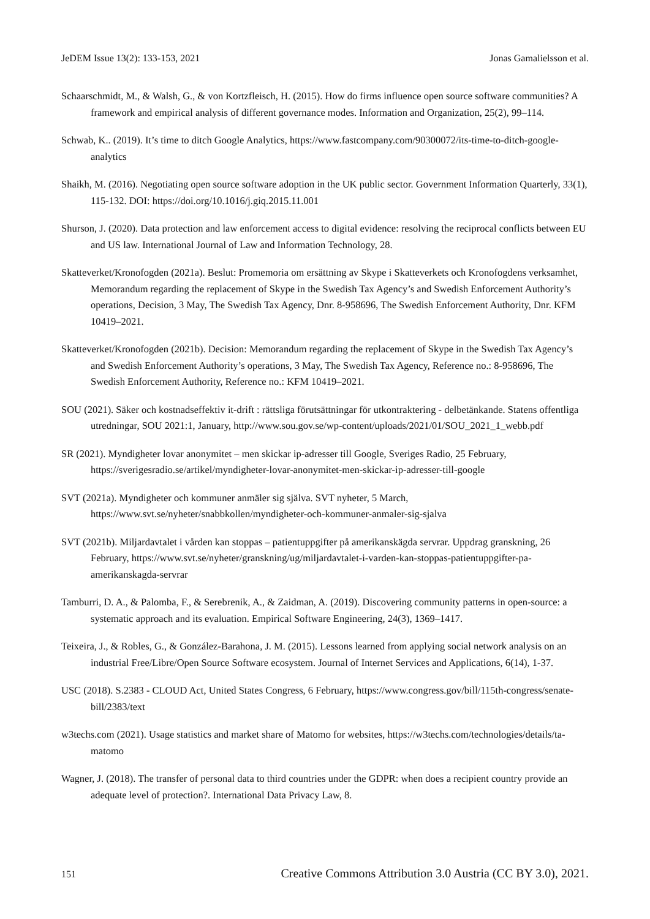JeDEM Issue 13(2): 133-153, 2021 Jonas Gamalielsson et al.
Schaarschmidt, M., & Walsh, G., & von Kortzfleisch, H. (2015). How do firms influence open source software communities? A framework and empirical analysis of different governance modes. Information and Organization, 25(2), 99–114.
Schwab, K.. (2019). It’s time to ditch Google Analytics, https://www.fastcompany.com/90300072/its-time-to-ditch-google-analytics
Shaikh, M. (2016). Negotiating open source software adoption in the UK public sector. Government Information Quarterly, 33(1), 115-132. DOI: https://doi.org/10.1016/j.giq.2015.11.001
Shurson, J. (2020). Data protection and law enforcement access to digital evidence: resolving the reciprocal conflicts between EU and US law. International Journal of Law and Information Technology, 28.
Skatteverket/Kronofogden (2021a). Beslut: Promemoria om ersättning av Skype i Skatteverkets och Kronofogdens verksamhet, Memorandum regarding the replacement of Skype in the Swedish Tax Agency’s and Swedish Enforcement Authority’s operations, Decision, 3 May, The Swedish Tax Agency, Dnr. 8-958696, The Swedish Enforcement Authority, Dnr. KFM 10419–2021.
Skatteverket/Kronofogden (2021b). Decision: Memorandum regarding the replacement of Skype in the Swedish Tax Agency’s and Swedish Enforcement Authority’s operations, 3 May, The Swedish Tax Agency, Reference no.: 8-958696, The Swedish Enforcement Authority, Reference no.: KFM 10419–2021.
SOU (2021). Säker och kostnadseffektiv it-drift : rättsliga förutsättningar för utkontraktering - delbetänkande. Statens offentliga utredningar, SOU 2021:1, January, http://www.sou.gov.se/wp-content/uploads/2021/01/SOU_2021_1_webb.pdf
SR (2021). Myndigheter lovar anonymitet – men skickar ip-adresser till Google, Sveriges Radio, 25 February, https://sverigesradio.se/artikel/myndigheter-lovar-anonymitet-men-skickar-ip-adresser-till-google
SVT (2021a). Myndigheter och kommuner anmäler sig själva. SVT nyheter, 5 March, https://www.svt.se/nyheter/snabbkollen/myndigheter-och-kommuner-anmaler-sig-sjalva
SVT (2021b). Miljardavtalet i vården kan stoppas – patientuppgifter på amerikanskägda servrar. Uppdrag granskning, 26 February, https://www.svt.se/nyheter/granskning/ug/miljardavtalet-i-varden-kan-stoppas-patientuppgifter-pa-amerikanskagda-servrar
Tamburri, D. A., & Palomba, F., & Serebrenik, A., & Zaidman, A. (2019). Discovering community patterns in open-source: a systematic approach and its evaluation. Empirical Software Engineering, 24(3), 1369–1417.
Teixeira, J., & Robles, G., & González-Barahona, J. M. (2015). Lessons learned from applying social network analysis on an industrial Free/Libre/Open Source Software ecosystem. Journal of Internet Services and Applications, 6(14), 1-37.
USC (2018). S.2383 - CLOUD Act, United States Congress, 6 February, https://www.congress.gov/bill/115th-congress/senate-bill/2383/text
w3techs.com (2021). Usage statistics and market share of Matomo for websites, https://w3techs.com/technologies/details/ta-matomo
Wagner, J. (2018). The transfer of personal data to third countries under the GDPR: when does a recipient country provide an adequate level of protection?. International Data Privacy Law, 8.
151 Creative Commons Attribution 3.0 Austria (CC BY 3.0), 2021.